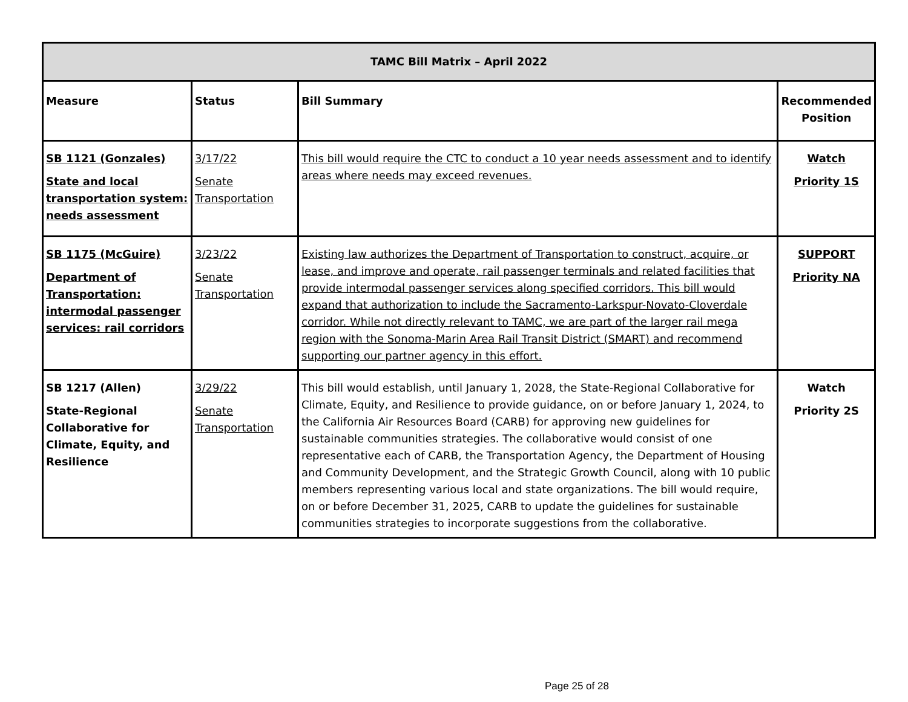| TAMC Bill Matrix – April 2022 | | | |
| --- | --- | --- | --- |
| Measure | Status | Bill Summary | Recommended Position |
| SB 1121 (Gonzales) State and local transportation system: needs assessment | 3/17/22 Senate Transportation | This bill would require the CTC to conduct a 10 year needs assessment and to identify areas where needs may exceed revenues. | Watch Priority 1S |
| SB 1175 (McGuire) Department of Transportation: intermodal passenger services: rail corridors | 3/23/22 Senate Transportation | Existing law authorizes the Department of Transportation to construct, acquire, or lease, and improve and operate, rail passenger terminals and related facilities that provide intermodal passenger services along specified corridors. This bill would expand that authorization to include the Sacramento-Larkspur-Novato-Cloverdale corridor. While not directly relevant to TAMC, we are part of the larger rail mega region with the Sonoma-Marin Area Rail Transit District (SMART) and recommend supporting our partner agency in this effort. | SUPPORT Priority NA |
| SB 1217 (Allen) State-Regional Collaborative for Climate, Equity, and Resilience | 3/29/22 Senate Transportation | This bill would establish, until January 1, 2028, the State-Regional Collaborative for Climate, Equity, and Resilience to provide guidance, on or before January 1, 2024, to the California Air Resources Board (CARB) for approving new guidelines for sustainable communities strategies. The collaborative would consist of one representative each of CARB, the Transportation Agency, the Department of Housing and Community Development, and the Strategic Growth Council, along with 10 public members representing various local and state organizations. The bill would require, on or before December 31, 2025, CARB to update the guidelines for sustainable communities strategies to incorporate suggestions from the collaborative. | Watch Priority 2S |
Page 25 of 28